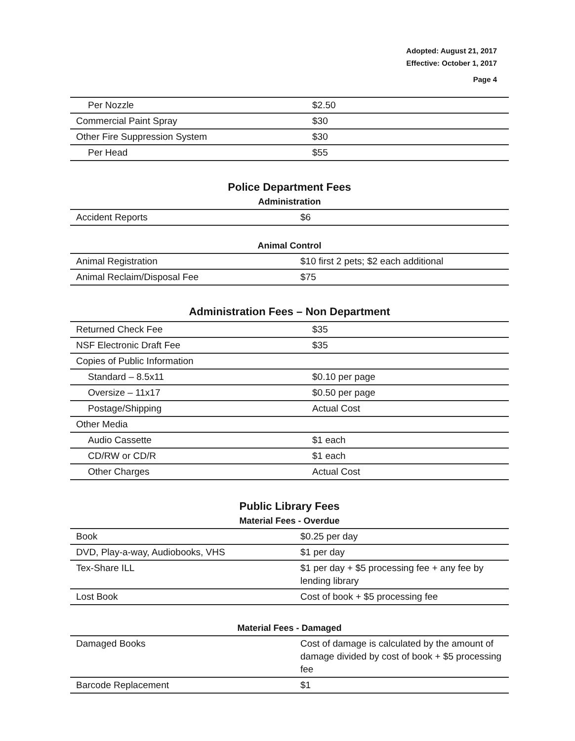Adopted: August 21, 2017
Effective: October 1, 2017
Page 4
| Per Nozzle | $2.50 |
| Commercial Paint Spray | $30 |
| Other Fire Suppression System | $30 |
| Per Head | $55 |
Police Department Fees
Administration
| Accident Reports | $6 |
Animal Control
| Animal Registration | $10 first 2 pets; $2 each additional |
| Animal Reclaim/Disposal Fee | $75 |
Administration Fees – Non Department
| Returned Check Fee | $35 |
| NSF Electronic Draft Fee | $35 |
| Copies of Public Information | |
| Standard – 8.5x11 | $0.10 per page |
| Oversize – 11x17 | $0.50 per page |
| Postage/Shipping | Actual Cost |
| Other Media | |
| Audio Cassette | $1 each |
| CD/RW or CD/R | $1 each |
| Other Charges | Actual Cost |
Public Library Fees
Material Fees - Overdue
| Book | $0.25 per day |
| DVD, Play-a-way, Audiobooks, VHS | $1 per day |
| Tex-Share ILL | $1 per day + $5 processing fee + any fee by lending library |
| Lost Book | Cost of book + $5 processing fee |
Material Fees - Damaged
| Damaged Books | Cost of damage is calculated by the amount of damage divided by cost of book + $5 processing fee |
| Barcode Replacement | $1 |